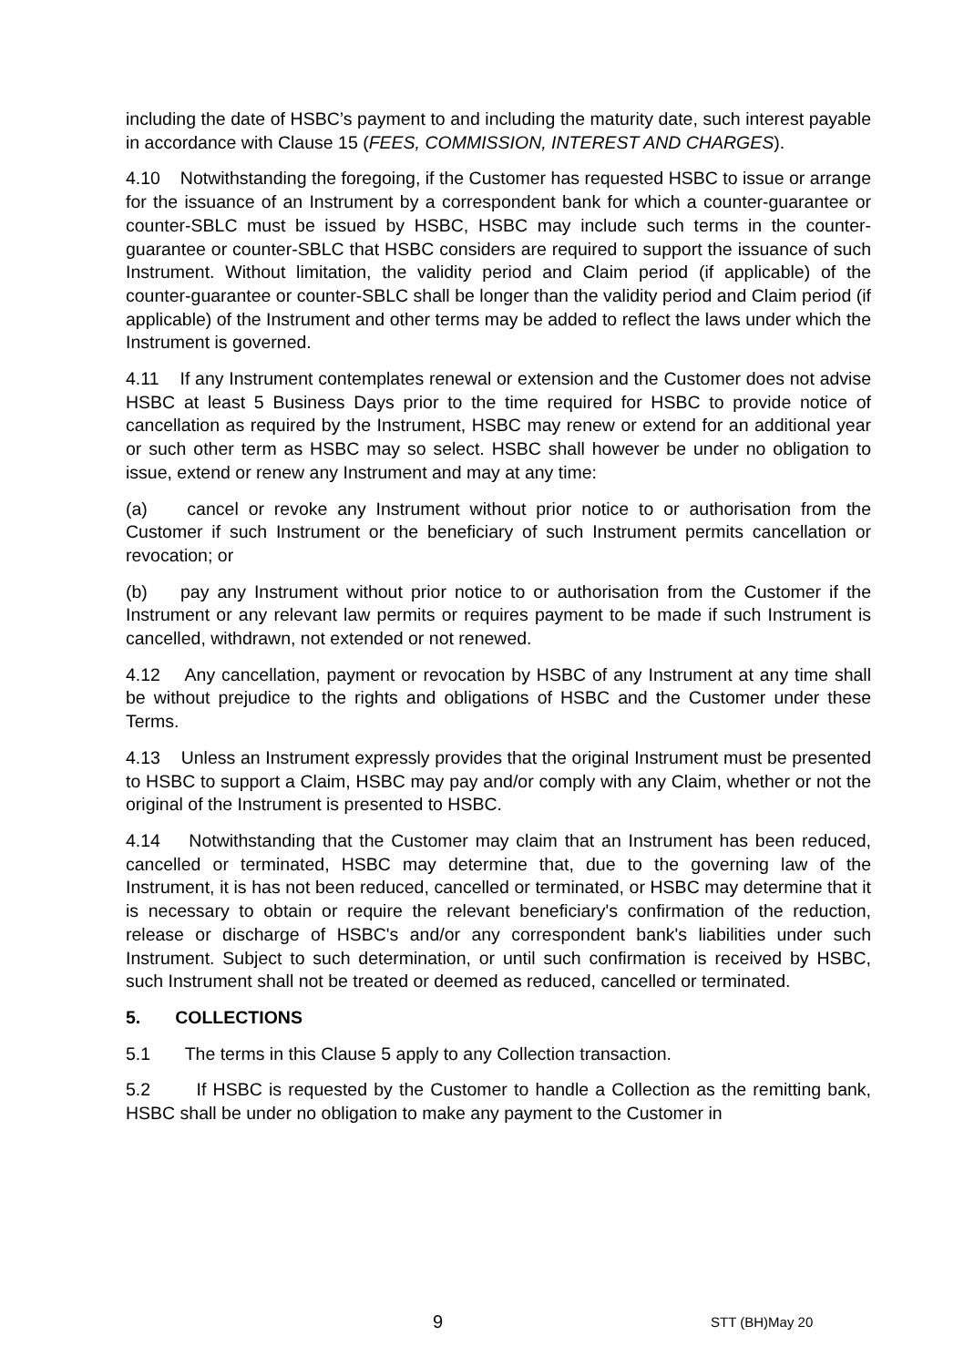including the date of HSBC’s payment to and including the maturity date, such interest payable in accordance with Clause 15 (FEES, COMMISSION, INTEREST AND CHARGES).
4.10 Notwithstanding the foregoing, if the Customer has requested HSBC to issue or arrange for the issuance of an Instrument by a correspondent bank for which a counter-guarantee or counter-SBLC must be issued by HSBC, HSBC may include such terms in the counter-guarantee or counter-SBLC that HSBC considers are required to support the issuance of such Instrument. Without limitation, the validity period and Claim period (if applicable) of the counter-guarantee or counter-SBLC shall be longer than the validity period and Claim period (if applicable) of the Instrument and other terms may be added to reflect the laws under which the Instrument is governed.
4.11 If any Instrument contemplates renewal or extension and the Customer does not advise HSBC at least 5 Business Days prior to the time required for HSBC to provide notice of cancellation as required by the Instrument, HSBC may renew or extend for an additional year or such other term as HSBC may so select. HSBC shall however be under no obligation to issue, extend or renew any Instrument and may at any time:
(a) cancel or revoke any Instrument without prior notice to or authorisation from the Customer if such Instrument or the beneficiary of such Instrument permits cancellation or revocation; or
(b) pay any Instrument without prior notice to or authorisation from the Customer if the Instrument or any relevant law permits or requires payment to be made if such Instrument is cancelled, withdrawn, not extended or not renewed.
4.12 Any cancellation, payment or revocation by HSBC of any Instrument at any time shall be without prejudice to the rights and obligations of HSBC and the Customer under these Terms.
4.13 Unless an Instrument expressly provides that the original Instrument must be presented to HSBC to support a Claim, HSBC may pay and/or comply with any Claim, whether or not the original of the Instrument is presented to HSBC.
4.14 Notwithstanding that the Customer may claim that an Instrument has been reduced, cancelled or terminated, HSBC may determine that, due to the governing law of the Instrument, it is has not been reduced, cancelled or terminated, or HSBC may determine that it is necessary to obtain or require the relevant beneficiary's confirmation of the reduction, release or discharge of HSBC's and/or any correspondent bank's liabilities under such Instrument. Subject to such determination, or until such confirmation is received by HSBC, such Instrument shall not be treated or deemed as reduced, cancelled or terminated.
5. COLLECTIONS
5.1 The terms in this Clause 5 apply to any Collection transaction.
5.2 If HSBC is requested by the Customer to handle a Collection as the remitting bank, HSBC shall be under no obligation to make any payment to the Customer in
9 STT (BH)May 20